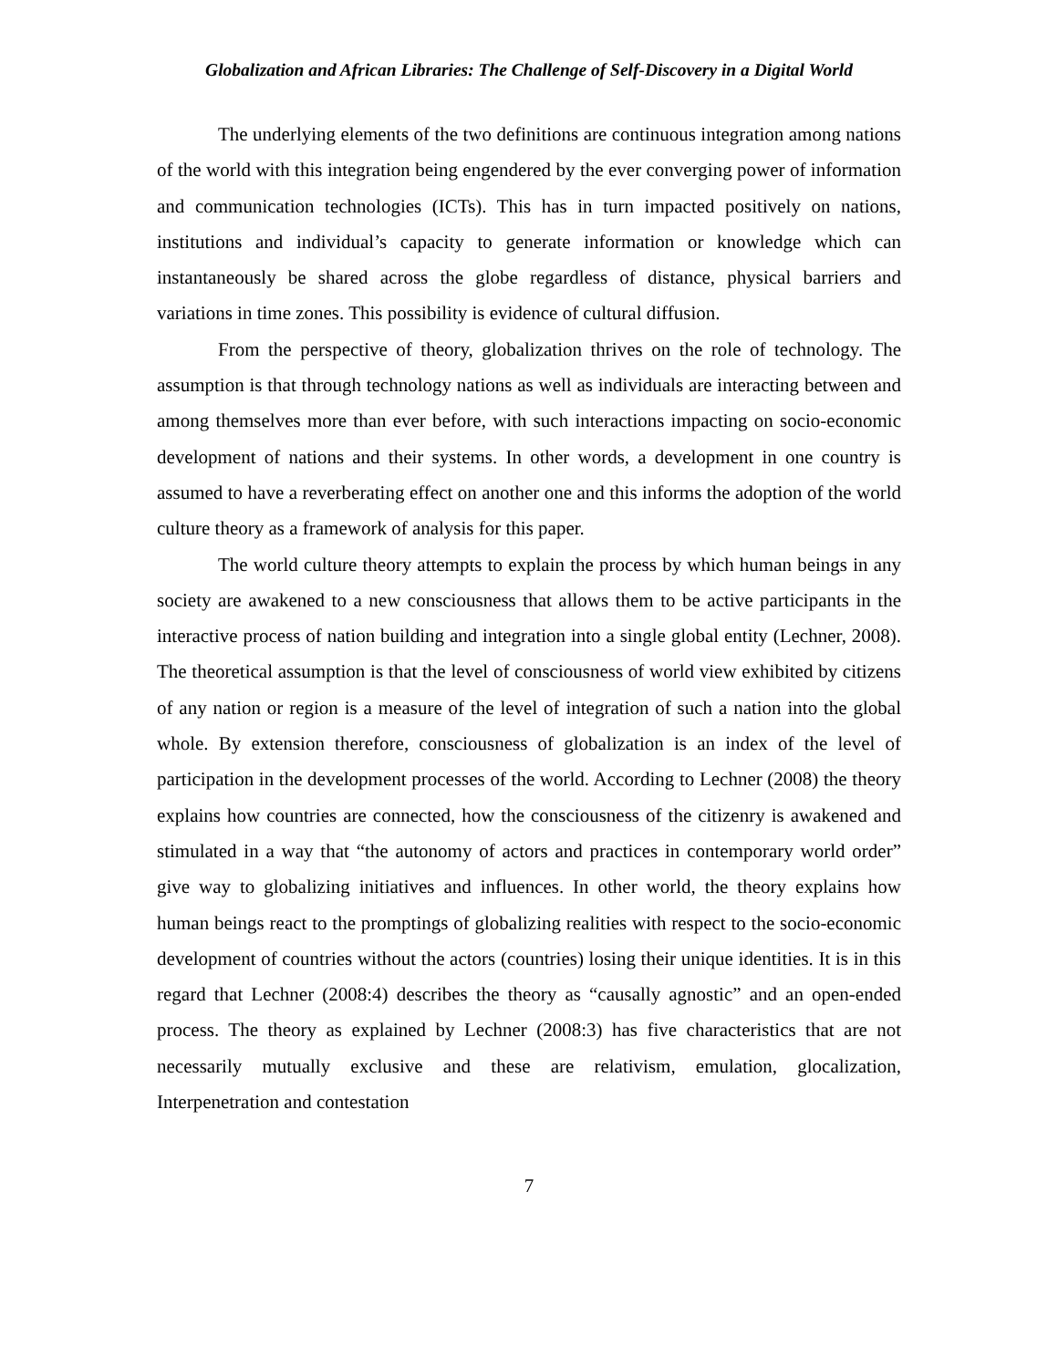Globalization and African Libraries: The Challenge of Self-Discovery in a Digital World
The underlying elements of the two definitions are continuous integration among nations of the world with this integration being engendered by the ever converging power of information and communication technologies (ICTs). This has in turn impacted positively on nations, institutions and individual’s capacity to generate information or knowledge which can instantaneously be shared across the globe regardless of distance, physical barriers and variations in time zones. This possibility is evidence of cultural diffusion.
From the perspective of theory, globalization thrives on the role of technology. The assumption is that through technology nations as well as individuals are interacting between and among themselves more than ever before, with such interactions impacting on socio-economic development of nations and their systems. In other words, a development in one country is assumed to have a reverberating effect on another one and this informs the adoption of the world culture theory as a framework of analysis for this paper.
The world culture theory attempts to explain the process by which human beings in any society are awakened to a new consciousness that allows them to be active participants in the interactive process of nation building and integration into a single global entity (Lechner, 2008). The theoretical assumption is that the level of consciousness of world view exhibited by citizens of any nation or region is a measure of the level of integration of such a nation into the global whole. By extension therefore, consciousness of globalization is an index of the level of participation in the development processes of the world. According to Lechner (2008) the theory explains how countries are connected, how the consciousness of the citizenry is awakened and stimulated in a way that “the autonomy of actors and practices in contemporary world order” give way to globalizing initiatives and influences. In other world, the theory explains how human beings react to the promptings of globalizing realities with respect to the socio-economic development of countries without the actors (countries) losing their unique identities. It is in this regard that Lechner (2008:4) describes the theory as “causally agnostic” and an open-ended process. The theory as explained by Lechner (2008:3) has five characteristics that are not necessarily mutually exclusive and these are relativism, emulation, glocalization, Interpenetration and contestation
7